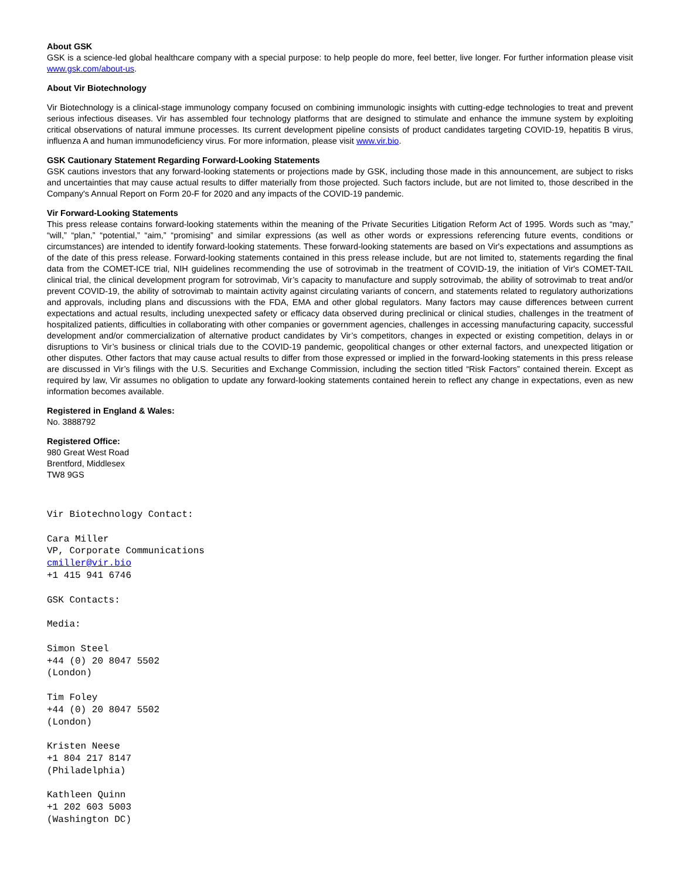About GSK
GSK is a science-led global healthcare company with a special purpose: to help people do more, feel better, live longer. For further information please visit www.gsk.com/about-us.
About Vir Biotechnology
Vir Biotechnology is a clinical-stage immunology company focused on combining immunologic insights with cutting-edge technologies to treat and prevent serious infectious diseases. Vir has assembled four technology platforms that are designed to stimulate and enhance the immune system by exploiting critical observations of natural immune processes. Its current development pipeline consists of product candidates targeting COVID-19, hepatitis B virus, influenza A and human immunodeficiency virus. For more information, please visit www.vir.bio.
GSK Cautionary Statement Regarding Forward-Looking Statements
GSK cautions investors that any forward-looking statements or projections made by GSK, including those made in this announcement, are subject to risks and uncertainties that may cause actual results to differ materially from those projected. Such factors include, but are not limited to, those described in the Company's Annual Report on Form 20-F for 2020 and any impacts of the COVID-19 pandemic.
Vir Forward-Looking Statements
This press release contains forward-looking statements within the meaning of the Private Securities Litigation Reform Act of 1995. Words such as “may,” “will,” “plan,” “potential,” “aim,” “promising” and similar expressions (as well as other words or expressions referencing future events, conditions or circumstances) are intended to identify forward-looking statements. These forward-looking statements are based on Vir's expectations and assumptions as of the date of this press release. Forward-looking statements contained in this press release include, but are not limited to, statements regarding the final data from the COMET-ICE trial, NIH guidelines recommending the use of sotrovimab in the treatment of COVID-19, the initiation of Vir's COMET-TAIL clinical trial, the clinical development program for sotrovimab, Vir’s capacity to manufacture and supply sotrovimab, the ability of sotrovimab to treat and/or prevent COVID-19, the ability of sotrovimab to maintain activity against circulating variants of concern, and statements related to regulatory authorizations and approvals, including plans and discussions with the FDA, EMA and other global regulators. Many factors may cause differences between current expectations and actual results, including unexpected safety or efficacy data observed during preclinical or clinical studies, challenges in the treatment of hospitalized patients, difficulties in collaborating with other companies or government agencies, challenges in accessing manufacturing capacity, successful development and/or commercialization of alternative product candidates by Vir’s competitors, changes in expected or existing competition, delays in or disruptions to Vir’s business or clinical trials due to the COVID-19 pandemic, geopolitical changes or other external factors, and unexpected litigation or other disputes. Other factors that may cause actual results to differ from those expressed or implied in the forward-looking statements in this press release are discussed in Vir’s filings with the U.S. Securities and Exchange Commission, including the section titled “Risk Factors” contained therein. Except as required by law, Vir assumes no obligation to update any forward-looking statements contained herein to reflect any change in expectations, even as new information becomes available.
Registered in England & Wales:
No. 3888792
Registered Office:
980 Great West Road
Brentford, Middlesex
TW8 9GS
Vir Biotechnology Contact:
Cara Miller
VP, Corporate Communications
cmiller@vir.bio
+1 415 941 6746
GSK Contacts:
Media:
Simon Steel
+44 (0) 20 8047 5502
(London)
Tim Foley
+44 (0) 20 8047 5502
(London)
Kristen Neese
+1 804 217 8147
(Philadelphia)
Kathleen Quinn
+1 202 603 5003
(Washington DC)